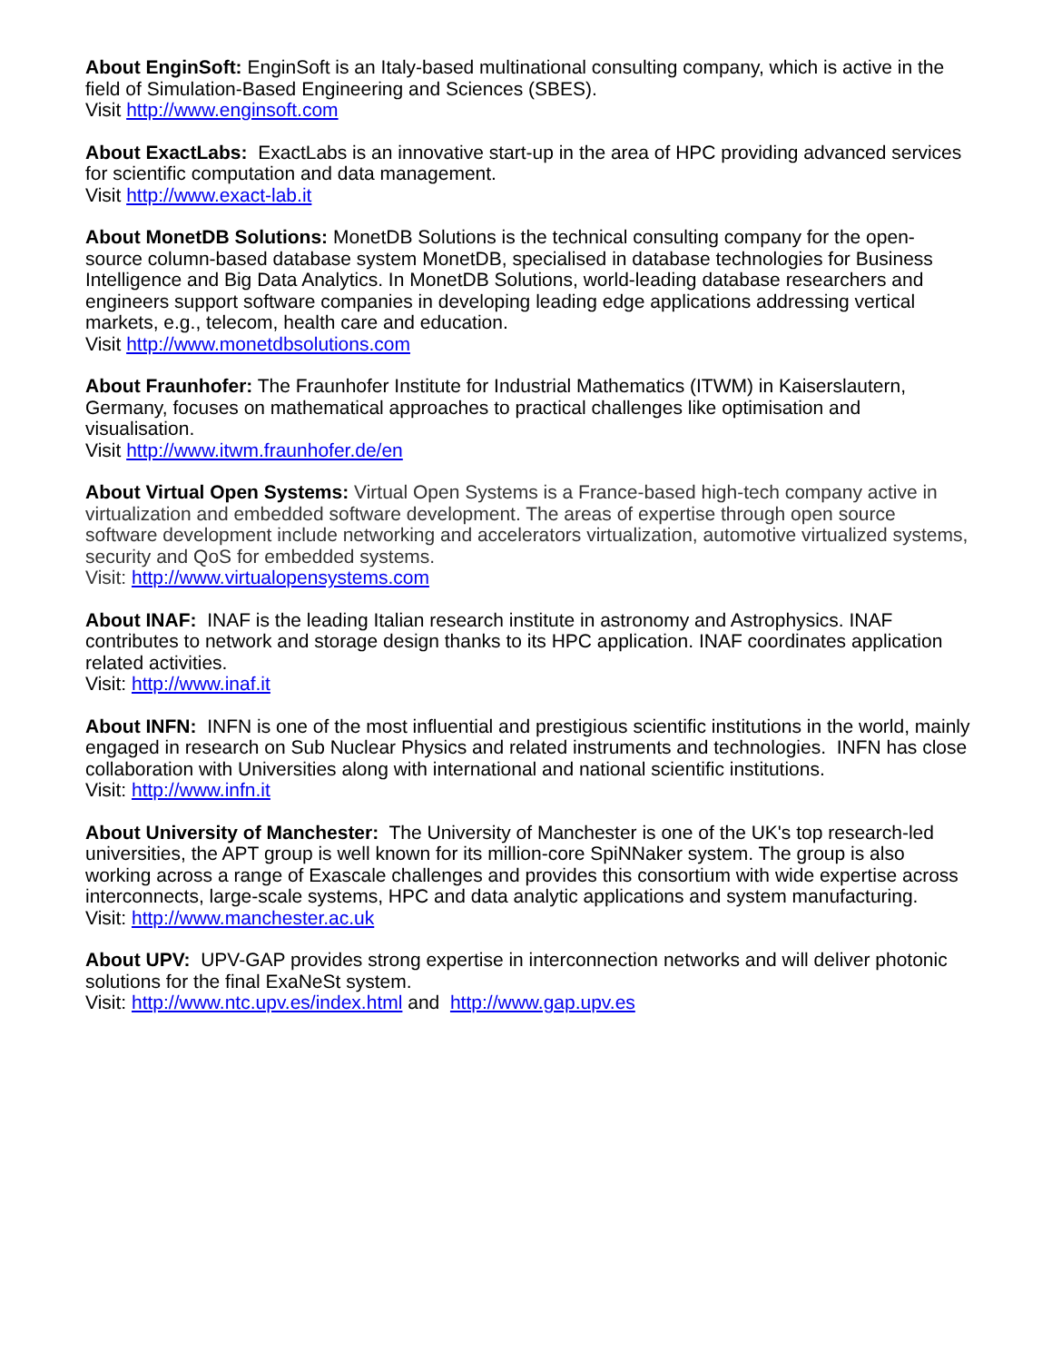About EnginSoft: EnginSoft is an Italy-based multinational consulting company, which is active in the field of Simulation-Based Engineering and Sciences (SBES).
Visit http://www.enginsoft.com
About ExactLabs: ExactLabs is an innovative start-up in the area of HPC providing advanced services for scientific computation and data management.
Visit http://www.exact-lab.it
About MonetDB Solutions: MonetDB Solutions is the technical consulting company for the open-source column-based database system MonetDB, specialised in database technologies for Business Intelligence and Big Data Analytics. In MonetDB Solutions, world-leading database researchers and engineers support software companies in developing leading edge applications addressing vertical markets, e.g., telecom, health care and education.
Visit http://www.monetdbsolutions.com
About Fraunhofer: The Fraunhofer Institute for Industrial Mathematics (ITWM) in Kaiserslautern, Germany, focuses on mathematical approaches to practical challenges like optimisation and visualisation.
Visit http://www.itwm.fraunhofer.de/en
About Virtual Open Systems: Virtual Open Systems is a France-based high-tech company active in virtualization and embedded software development. The areas of expertise through open source software development include networking and accelerators virtualization, automotive virtualized systems, security and QoS for embedded systems.
Visit: http://www.virtualopensystems.com
About INAF: INAF is the leading Italian research institute in astronomy and Astrophysics. INAF contributes to network and storage design thanks to its HPC application. INAF coordinates application related activities.
Visit: http://www.inaf.it
About INFN: INFN is one of the most influential and prestigious scientific institutions in the world, mainly engaged in research on Sub Nuclear Physics and related instruments and technologies. INFN has close collaboration with Universities along with international and national scientific institutions.
Visit: http://www.infn.it
About University of Manchester: The University of Manchester is one of the UK's top research-led universities, the APT group is well known for its million-core SpiNNaker system. The group is also working across a range of Exascale challenges and provides this consortium with wide expertise across interconnects, large-scale systems, HPC and data analytic applications and system manufacturing.
Visit: http://www.manchester.ac.uk
About UPV: UPV-GAP provides strong expertise in interconnection networks and will deliver photonic solutions for the final ExaNeSt system.
Visit: http://www.ntc.upv.es/index.html and http://www.gap.upv.es